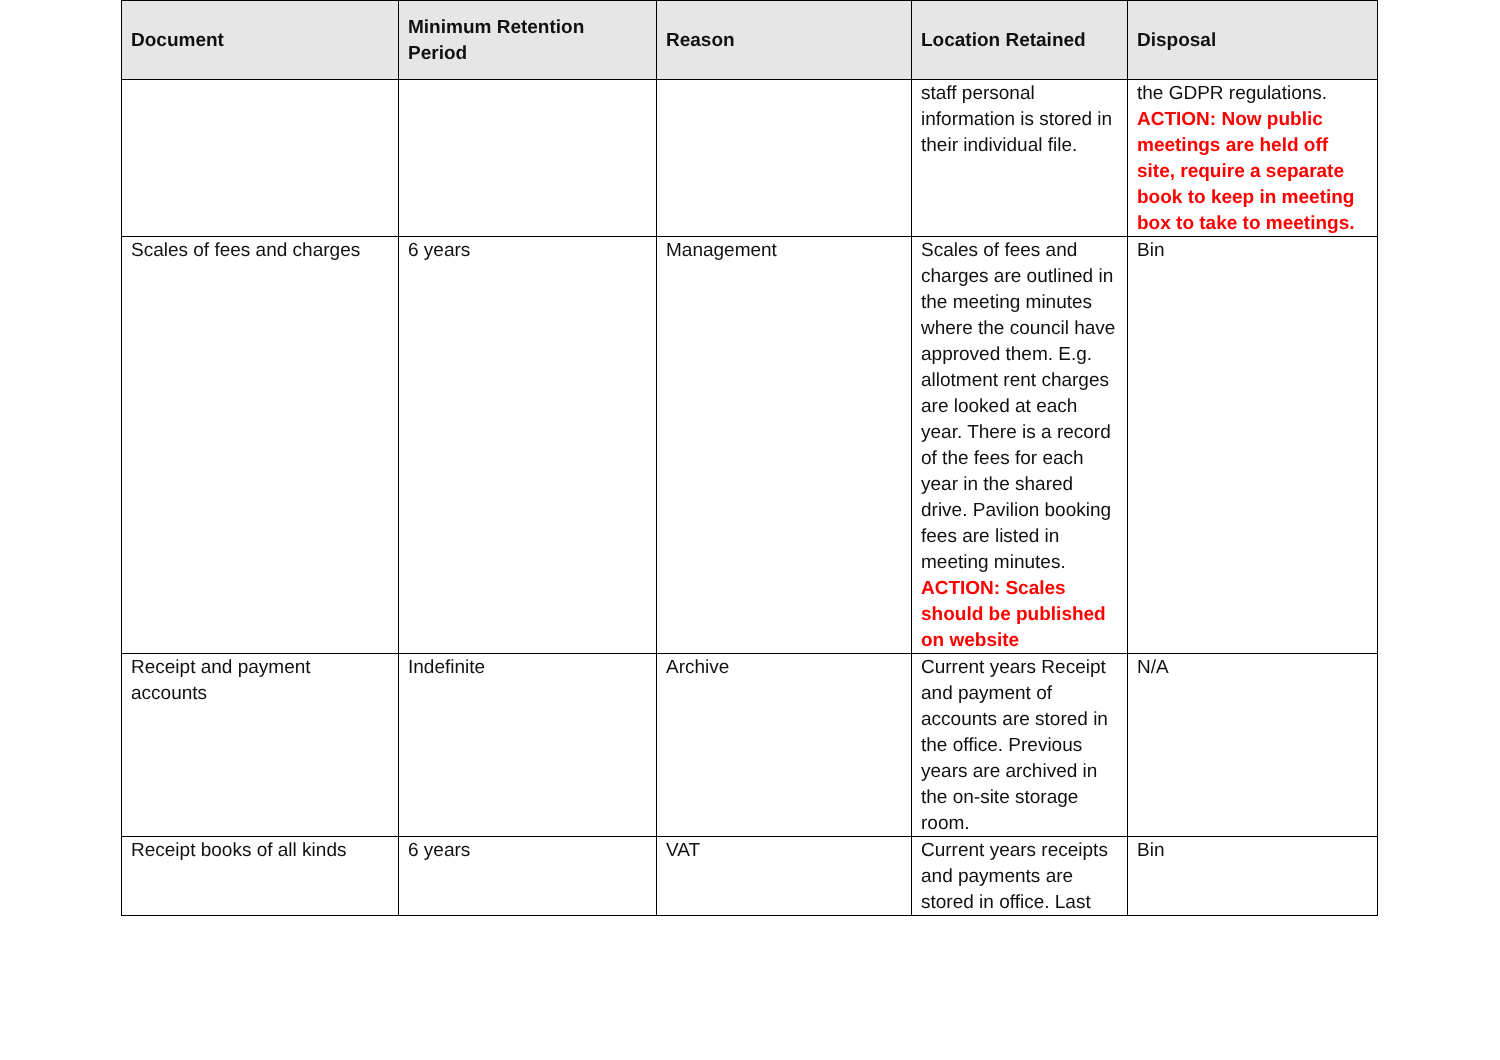| Document | Minimum Retention Period | Reason | Location Retained | Disposal |
| --- | --- | --- | --- | --- |
| | | | staff personal information is stored in their individual file. | the GDPR regulations. ACTION: Now public meetings are held off site, require a separate book to keep in meeting box to take to meetings. |
| Scales of fees and charges | 6 years | Management | Scales of fees and charges are outlined in the meeting minutes where the council have approved them. E.g. allotment rent charges are looked at each year. There is a record of the fees for each year in the shared drive. Pavilion booking fees are listed in meeting minutes. ACTION: Scales should be published on website | Bin |
| Receipt and payment accounts | Indefinite | Archive | Current years Receipt and payment of accounts are stored in the office. Previous years are archived in the on-site storage room. | N/A |
| Receipt books of all kinds | 6 years | VAT | Current years receipts and payments are stored in office. Last | Bin |